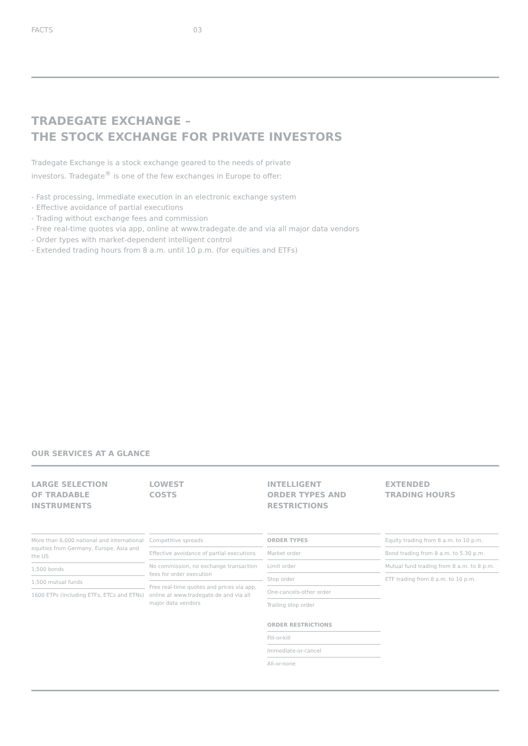FACTS 03
TRADEGATE EXCHANGE –
THE STOCK EXCHANGE FOR PRIVATE INVESTORS
Tradegate Exchange is a stock exchange geared to the needs of private
investors. Tradegate<sup>®</sup> is one of the few exchanges in Europe to offer:
- Fast processing, immediate execution in an electronic exchange system
- Effective avoidance of partial executions
- Trading without exchange fees and commission
- Free real-time quotes via app, online at www.tradegate.de and via all major data vendors
- Order types with market-dependent intelligent control
- Extended trading hours from 8 a.m. until 10 p.m. (for equities and ETFs)
OUR SERVICES AT A GLANCE
LARGE SELECTION
OF TRADABLE
INSTRUMENTS
More than 6,000 national and international equities from Germany, Europe, Asia and the US
1,500 bonds
1,500 mutual funds
1600 ETPs (including ETFs, ETCs and ETNs)
LOWEST
COSTS
Competitive spreads
Effective avoidance of partial executions
No commission, no exchange transaction fees for order execution
Free real-time quotes and prices via app, online at www.tradegate.de and via all major data vendors
INTELLIGENT
ORDER TYPES AND
RESTRICTIONS
ORDER TYPES
Market order
Limit order
Stop order
One-cancels-other order
Trailing stop order
ORDER RESTRICTIONS
Fill-or-kill
Immediate-or-cancel
All-or-none
EXTENDED
TRADING HOURS
Equity trading from 8 a.m. to 10 p.m.
Bond trading from 8 a.m. to 5.30 p.m.
Mutual fund trading from 8 a.m. to 8 p.m.
ETF trading from 8 a.m. to 10 p.m.